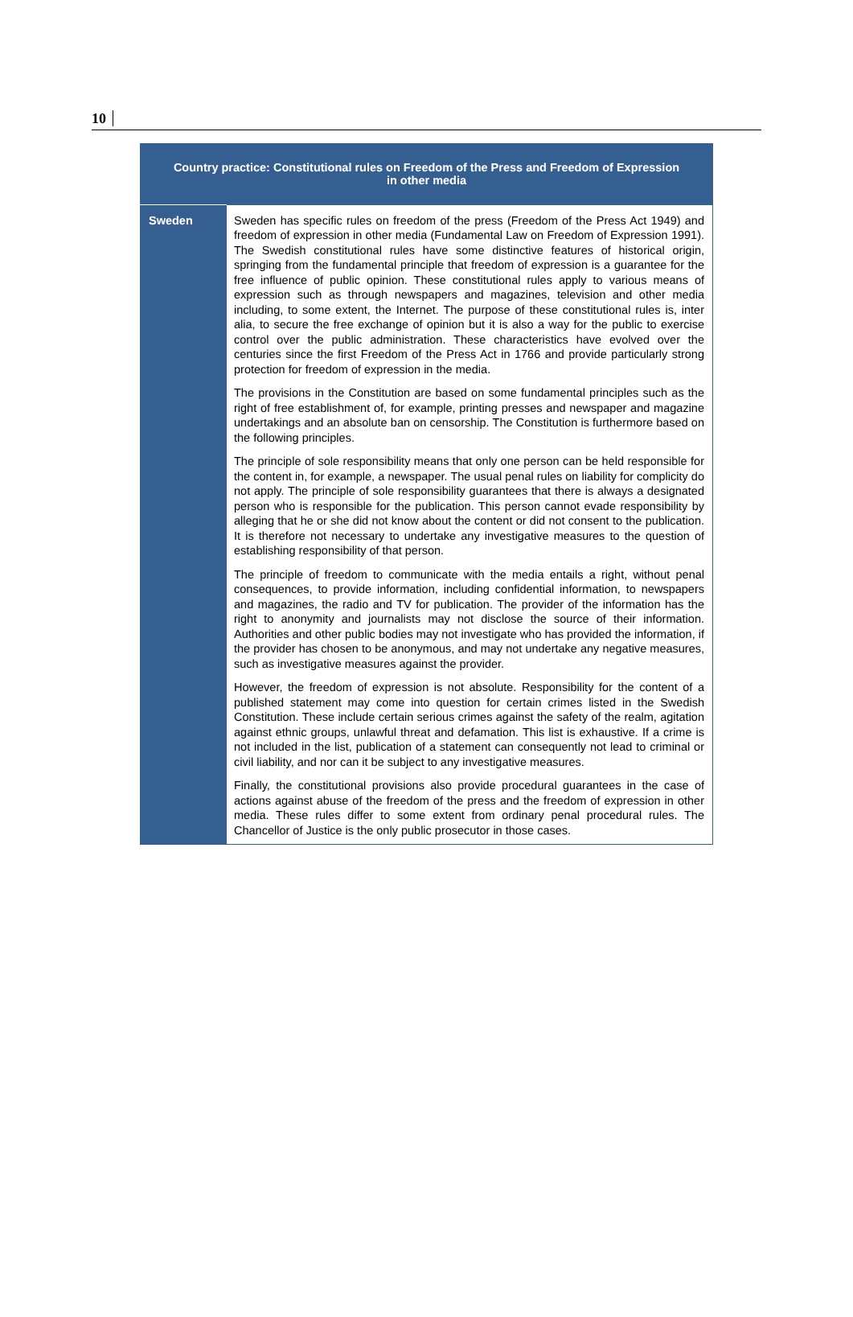10
| Country practice: Constitutional rules on Freedom of the Press and Freedom of Expression in other media | |
| --- | --- |
| Sweden | Sweden has specific rules on freedom of the press (Freedom of the Press Act 1949) and freedom of expression in other media (Fundamental Law on Freedom of Expression 1991). The Swedish constitutional rules have some distinctive features of historical origin, springing from the fundamental principle that freedom of expression is a guarantee for the free influence of public opinion. These constitutional rules apply to various means of expression such as through newspapers and magazines, television and other media including, to some extent, the Internet. The purpose of these constitutional rules is, inter alia, to secure the free exchange of opinion but it is also a way for the public to exercise control over the public administration. These characteristics have evolved over the centuries since the first Freedom of the Press Act in 1766 and provide particularly strong protection for freedom of expression in the media. The provisions in the Constitution are based on some fundamental principles such as the right of free establishment of, for example, printing presses and newspaper and magazine undertakings and an absolute ban on censorship. The Constitution is furthermore based on the following principles. The principle of sole responsibility means that only one person can be held responsible for the content in, for example, a newspaper. The usual penal rules on liability for complicity do not apply. The principle of sole responsibility guarantees that there is always a designated person who is responsible for the publication. This person cannot evade responsibility by alleging that he or she did not know about the content or did not consent to the publication. It is therefore not necessary to undertake any investigative measures to the question of establishing responsibility of that person. The principle of freedom to communicate with the media entails a right, without penal consequences, to provide information, including confidential information, to newspapers and magazines, the radio and TV for publication. The provider of the information has the right to anonymity and journalists may not disclose the source of their information. Authorities and other public bodies may not investigate who has provided the information, if the provider has chosen to be anonymous, and may not undertake any negative measures, such as investigative measures against the provider. However, the freedom of expression is not absolute. Responsibility for the content of a published statement may come into question for certain crimes listed in the Swedish Constitution. These include certain serious crimes against the safety of the realm, agitation against ethnic groups, unlawful threat and defamation. This list is exhaustive. If a crime is not included in the list, publication of a statement can consequently not lead to criminal or civil liability, and nor can it be subject to any investigative measures. Finally, the constitutional provisions also provide procedural guarantees in the case of actions against abuse of the freedom of the press and the freedom of expression in other media. These rules differ to some extent from ordinary penal procedural rules. The Chancellor of Justice is the only public prosecutor in those cases. |